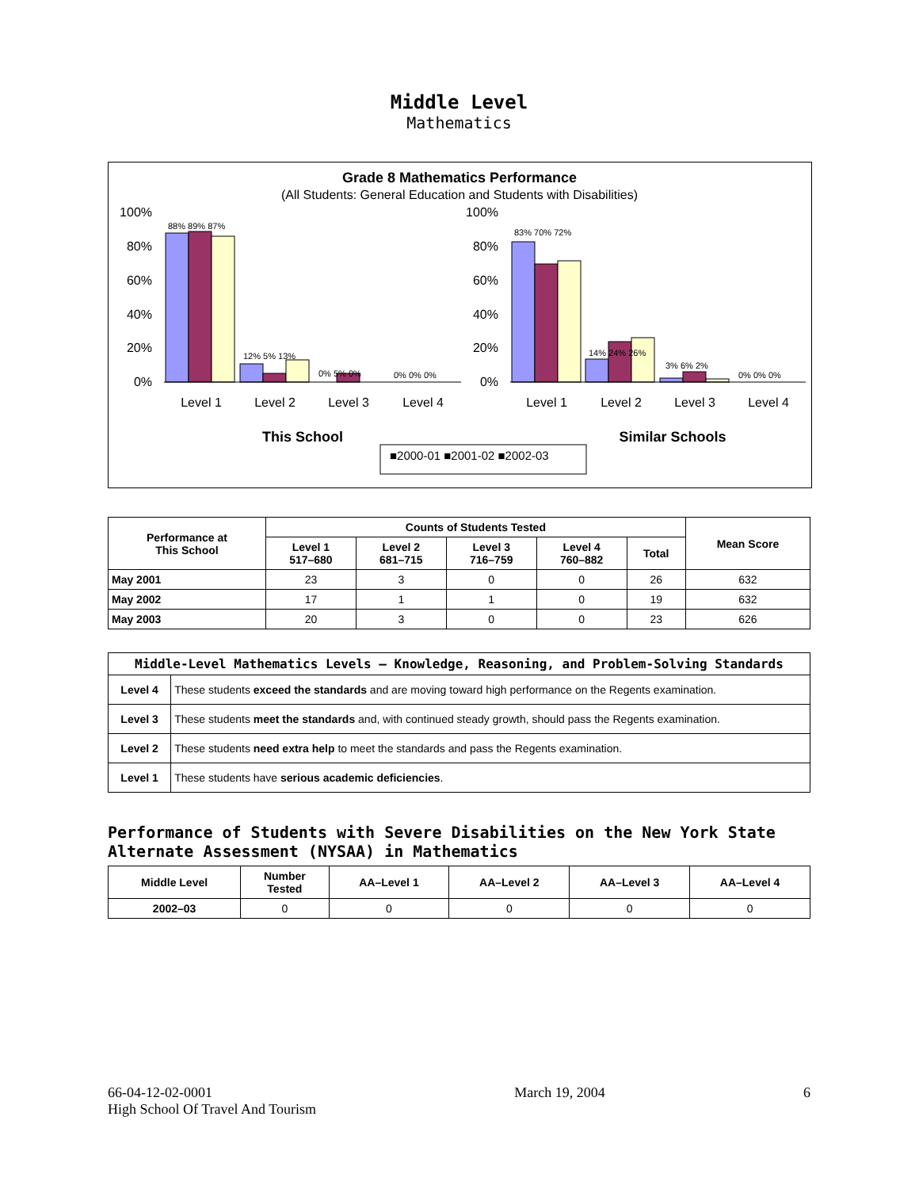Middle Level
Mathematics
Grade 8 Mathematics Performance
(All Students: General Education and Students with Disabilities)
88% 89% 87%
12% 5% 13%
0% 5% 0%
0% 0% 0%
83% 70% 72%
14% 24% 26%
3% 6% 2%
0% 0% 0%
100%
80%
60%
40%
20%
0%
100%
80%
60%
40%
20%
0%
Level 1
Level 2
Level 3
Level 4
Level 1
Level 2
Level 3
Level 4
This School
Similar Schools
■2000-01 ■2001-02 ■2002-03
| Performance at This School | Counts of Students Tested | | | | | Mean Score |
| --- | --- | --- | --- | --- | --- | --- |
| | Level 1 517–680 | Level 2 681–715 | Level 3 716–759 | Level 4 760–882 | Total | |
| May 2001 | 23 | 3 | 0 | 0 | 26 | 632 |
| May 2002 | 17 | 1 | 1 | 0 | 19 | 632 |
| May 2003 | 20 | 3 | 0 | 0 | 23 | 626 |
| Middle-Level Mathematics Levels — Knowledge, Reasoning, and Problem-Solving Standards | |
| --- | --- |
| Level 4 | These students exceed the standards and are moving toward high performance on the Regents examination. |
| Level 3 | These students meet the standards and, with continued steady growth, should pass the Regents examination. |
| Level 2 | These students need extra help to meet the standards and pass the Regents examination. |
| Level 1 | These students have serious academic deficiencies . |
Performance of Students with Severe Disabilities on the New York State Alternate Assessment (NYSAA) in Mathematics
| Middle Level | Number Tested | AA–Level 1 | AA–Level 2 | AA–Level 3 | AA–Level 4 |
| --- | --- | --- | --- | --- | --- |
| 2002–03 | 0 | 0 | 0 | 0 | 0 |
66-04-12-02-0001
High School Of Travel And Tourism
March 19, 2004 6